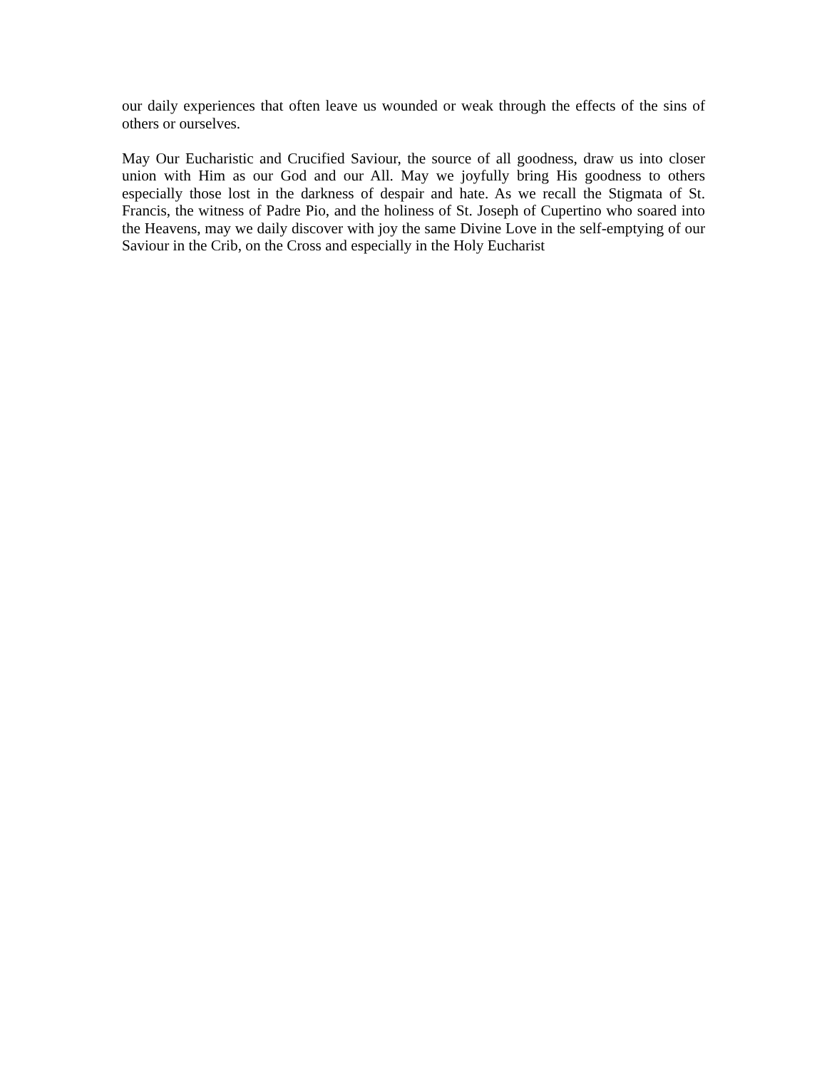our daily experiences that often leave us wounded or weak through the effects of the sins of others or ourselves.
May Our Eucharistic and Crucified Saviour, the source of all goodness, draw us into closer union with Him as our God and our All. May we joyfully bring His goodness to others especially those lost in the darkness of despair and hate. As we recall the Stigmata of St. Francis, the witness of Padre Pio, and the holiness of St. Joseph of Cupertino who soared into the Heavens, may we daily discover with joy the same Divine Love in the self-emptying of our Saviour in the Crib, on the Cross and especially in the Holy Eucharist